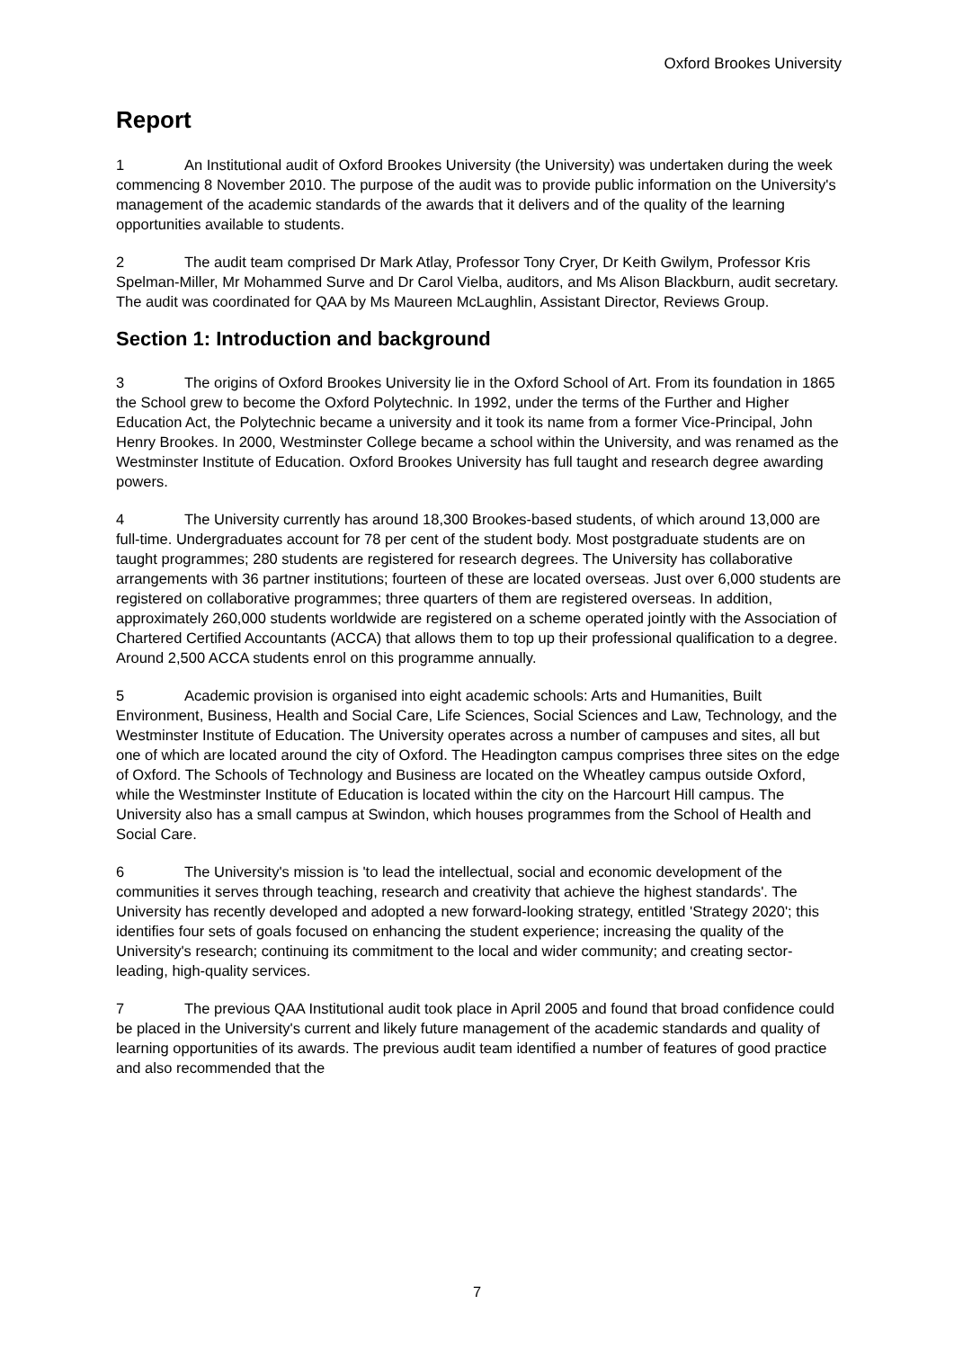Oxford Brookes University
Report
1 An Institutional audit of Oxford Brookes University (the University) was undertaken during the week commencing 8 November 2010. The purpose of the audit was to provide public information on the University's management of the academic standards of the awards that it delivers and of the quality of the learning opportunities available to students.
2 The audit team comprised Dr Mark Atlay, Professor Tony Cryer, Dr Keith Gwilym, Professor Kris Spelman-Miller, Mr Mohammed Surve and Dr Carol Vielba, auditors, and Ms Alison Blackburn, audit secretary. The audit was coordinated for QAA by Ms Maureen McLaughlin, Assistant Director, Reviews Group.
Section 1: Introduction and background
3 The origins of Oxford Brookes University lie in the Oxford School of Art. From its foundation in 1865 the School grew to become the Oxford Polytechnic. In 1992, under the terms of the Further and Higher Education Act, the Polytechnic became a university and it took its name from a former Vice-Principal, John Henry Brookes. In 2000, Westminster College became a school within the University, and was renamed as the Westminster Institute of Education. Oxford Brookes University has full taught and research degree awarding powers.
4 The University currently has around 18,300 Brookes-based students, of which around 13,000 are full-time. Undergraduates account for 78 per cent of the student body. Most postgraduate students are on taught programmes; 280 students are registered for research degrees. The University has collaborative arrangements with 36 partner institutions; fourteen of these are located overseas. Just over 6,000 students are registered on collaborative programmes; three quarters of them are registered overseas. In addition, approximately 260,000 students worldwide are registered on a scheme operated jointly with the Association of Chartered Certified Accountants (ACCA) that allows them to top up their professional qualification to a degree. Around 2,500 ACCA students enrol on this programme annually.
5 Academic provision is organised into eight academic schools: Arts and Humanities, Built Environment, Business, Health and Social Care, Life Sciences, Social Sciences and Law, Technology, and the Westminster Institute of Education. The University operates across a number of campuses and sites, all but one of which are located around the city of Oxford. The Headington campus comprises three sites on the edge of Oxford. The Schools of Technology and Business are located on the Wheatley campus outside Oxford, while the Westminster Institute of Education is located within the city on the Harcourt Hill campus. The University also has a small campus at Swindon, which houses programmes from the School of Health and Social Care.
6 The University's mission is 'to lead the intellectual, social and economic development of the communities it serves through teaching, research and creativity that achieve the highest standards'. The University has recently developed and adopted a new forward-looking strategy, entitled 'Strategy 2020'; this identifies four sets of goals focused on enhancing the student experience; increasing the quality of the University's research; continuing its commitment to the local and wider community; and creating sector-leading, high-quality services.
7 The previous QAA Institutional audit took place in April 2005 and found that broad confidence could be placed in the University's current and likely future management of the academic standards and quality of learning opportunities of its awards. The previous audit team identified a number of features of good practice and also recommended that the
7